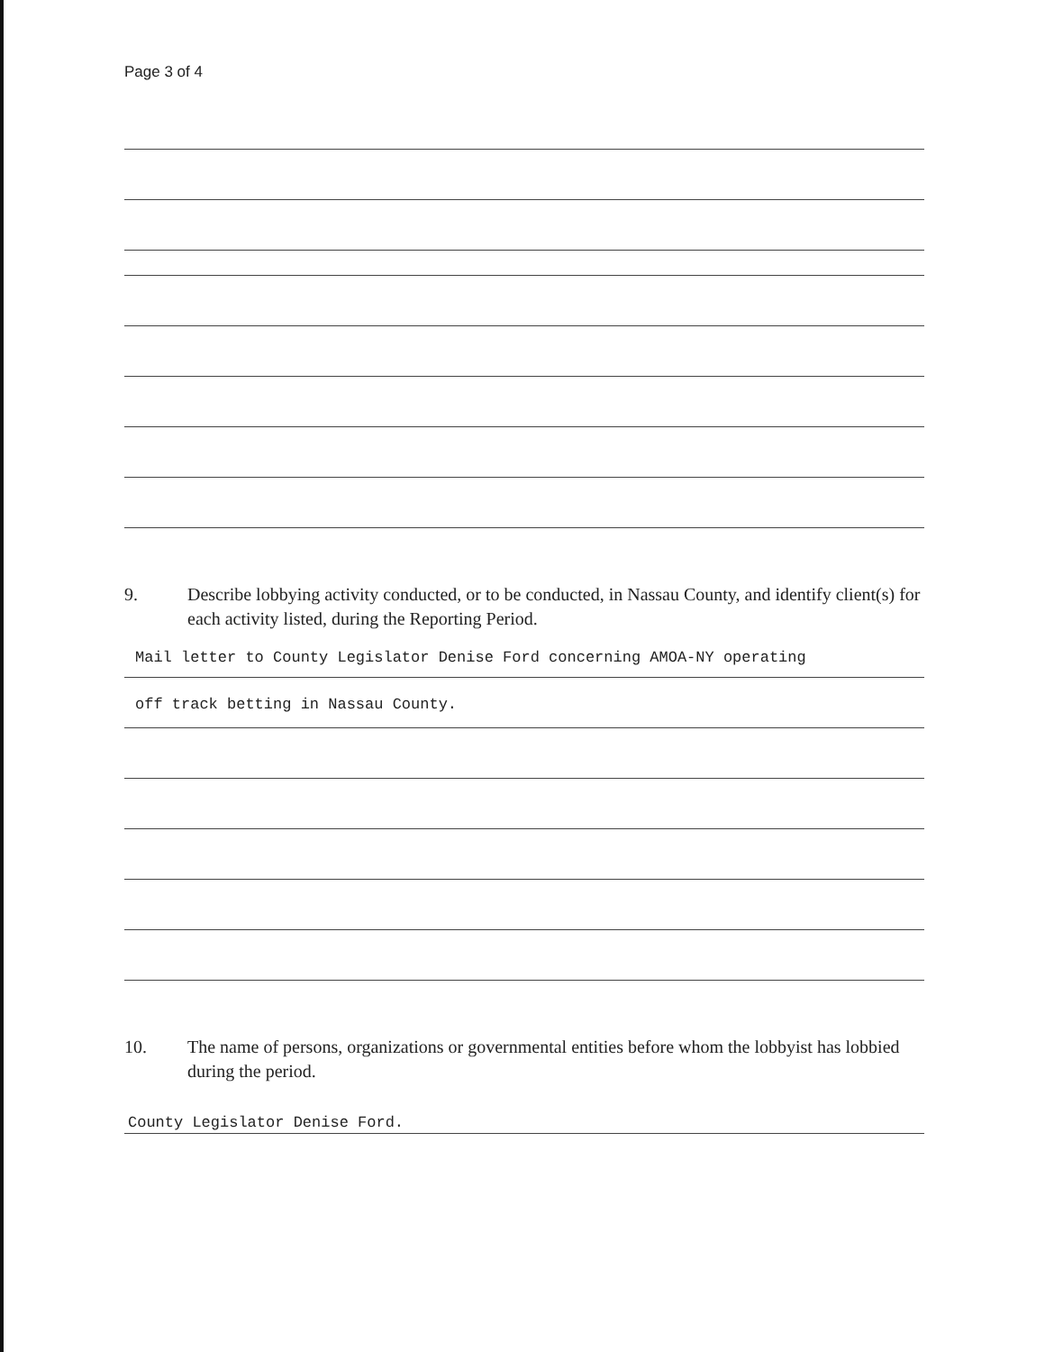Page 3 of 4
9. Describe lobbying activity conducted, or to be conducted, in Nassau County, and identify client(s) for each activity listed, during the Reporting Period.
Mail letter to County Legislator Denise Ford concerning AMOA-NY operating
off track betting in Nassau County.
10. The name of persons, organizations or governmental entities before whom the lobbyist has lobbied during the period.
County Legislator Denise Ford.